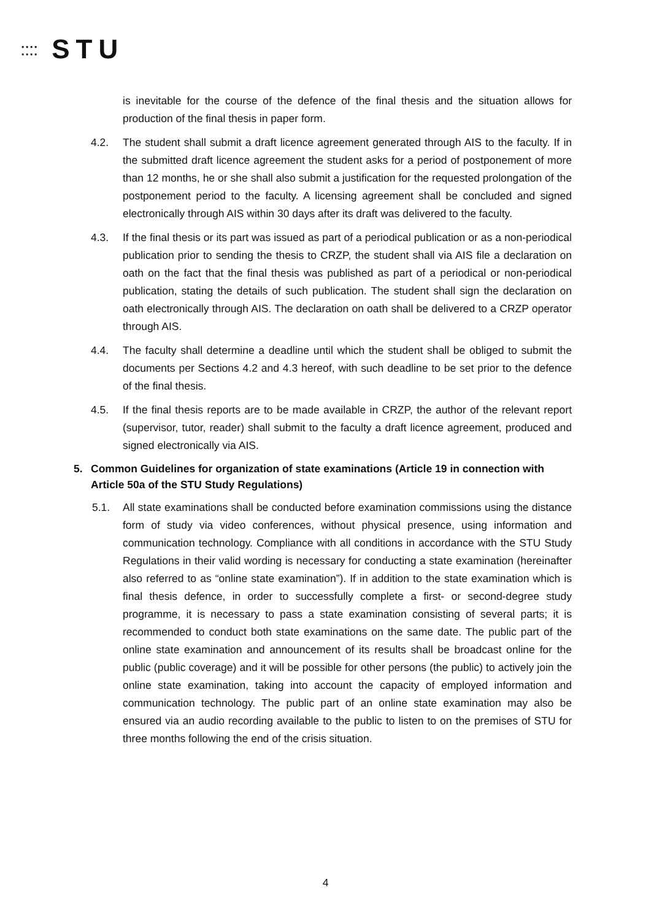⁚⁚⁚⁚ STU
is inevitable for the course of the defence of the final thesis and the situation allows for production of the final thesis in paper form.
4.2. The student shall submit a draft licence agreement generated through AIS to the faculty. If in the submitted draft licence agreement the student asks for a period of postponement of more than 12 months, he or she shall also submit a justification for the requested prolongation of the postponement period to the faculty. A licensing agreement shall be concluded and signed electronically through AIS within 30 days after its draft was delivered to the faculty.
4.3. If the final thesis or its part was issued as part of a periodical publication or as a non-periodical publication prior to sending the thesis to CRZP, the student shall via AIS file a declaration on oath on the fact that the final thesis was published as part of a periodical or non-periodical publication, stating the details of such publication. The student shall sign the declaration on oath electronically through AIS. The declaration on oath shall be delivered to a CRZP operator through AIS.
4.4. The faculty shall determine a deadline until which the student shall be obliged to submit the documents per Sections 4.2 and 4.3 hereof, with such deadline to be set prior to the defence of the final thesis.
4.5. If the final thesis reports are to be made available in CRZP, the author of the relevant report (supervisor, tutor, reader) shall submit to the faculty a draft licence agreement, produced and signed electronically via AIS.
5. Common Guidelines for organization of state examinations (Article 19 in connection with Article 50a of the STU Study Regulations)
5.1. All state examinations shall be conducted before examination commissions using the distance form of study via video conferences, without physical presence, using information and communication technology. Compliance with all conditions in accordance with the STU Study Regulations in their valid wording is necessary for conducting a state examination (hereinafter also referred to as “online state examination”). If in addition to the state examination which is final thesis defence, in order to successfully complete a first- or second-degree study programme, it is necessary to pass a state examination consisting of several parts; it is recommended to conduct both state examinations on the same date. The public part of the online state examination and announcement of its results shall be broadcast online for the public (public coverage) and it will be possible for other persons (the public) to actively join the online state examination, taking into account the capacity of employed information and communication technology. The public part of an online state examination may also be ensured via an audio recording available to the public to listen to on the premises of STU for three months following the end of the crisis situation.
4